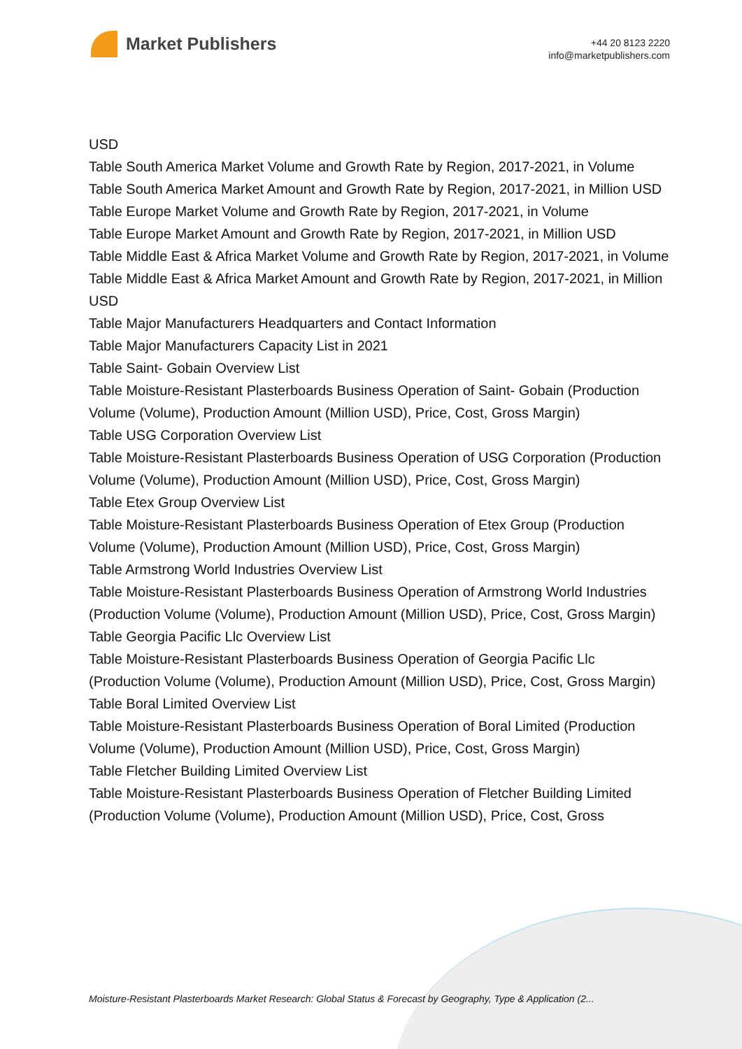Market Publishers
+44 20 8123 2220
info@marketpublishers.com
USD
Table South America Market Volume and Growth Rate by Region, 2017-2021, in Volume
Table South America Market Amount and Growth Rate by Region, 2017-2021, in Million USD
Table Europe Market Volume and Growth Rate by Region, 2017-2021, in Volume
Table Europe Market Amount and Growth Rate by Region, 2017-2021, in Million USD
Table Middle East & Africa Market Volume and Growth Rate by Region, 2017-2021, in Volume
Table Middle East & Africa Market Amount and Growth Rate by Region, 2017-2021, in Million USD
Table Major Manufacturers Headquarters and Contact Information
Table Major Manufacturers Capacity List in 2021
Table Saint- Gobain Overview List
Table Moisture-Resistant Plasterboards Business Operation of Saint- Gobain (Production Volume (Volume), Production Amount (Million USD), Price, Cost, Gross Margin)
Table USG Corporation Overview List
Table Moisture-Resistant Plasterboards Business Operation of USG Corporation (Production Volume (Volume), Production Amount (Million USD), Price, Cost, Gross Margin)
Table Etex Group Overview List
Table Moisture-Resistant Plasterboards Business Operation of Etex Group (Production Volume (Volume), Production Amount (Million USD), Price, Cost, Gross Margin)
Table Armstrong World Industries Overview List
Table Moisture-Resistant Plasterboards Business Operation of Armstrong World Industries (Production Volume (Volume), Production Amount (Million USD), Price, Cost, Gross Margin)
Table Georgia Pacific Llc Overview List
Table Moisture-Resistant Plasterboards Business Operation of Georgia Pacific Llc (Production Volume (Volume), Production Amount (Million USD), Price, Cost, Gross Margin)
Table Boral Limited Overview List
Table Moisture-Resistant Plasterboards Business Operation of Boral Limited (Production Volume (Volume), Production Amount (Million USD), Price, Cost, Gross Margin)
Table Fletcher Building Limited Overview List
Table Moisture-Resistant Plasterboards Business Operation of Fletcher Building Limited (Production Volume (Volume), Production Amount (Million USD), Price, Cost, Gross
Moisture-Resistant Plasterboards Market Research: Global Status & Forecast by Geography, Type & Application (2...